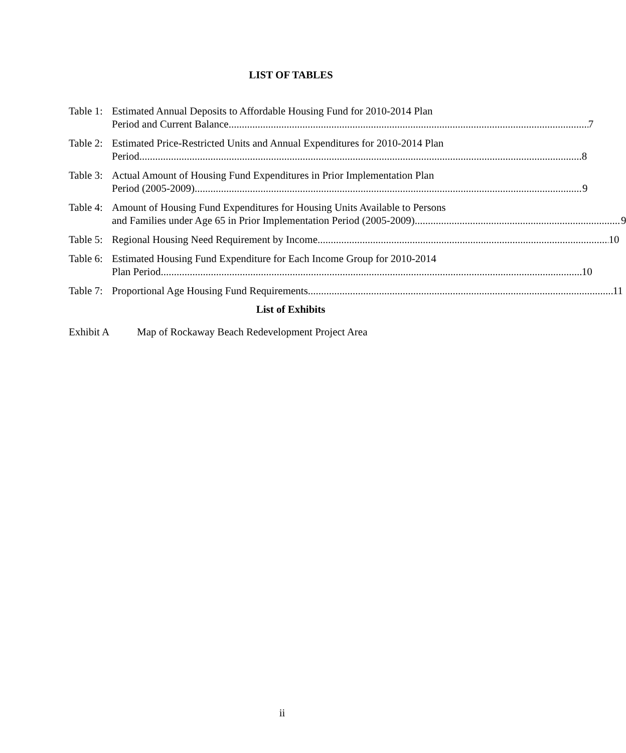LIST OF TABLES
Table 1:
Estimated Annual Deposits to Affordable Housing Fund for 2010-2014 Plan
Period and Current Balance 7
Table 2:
Estimated Price-Restricted Units and Annual Expenditures for 2010-2014 Plan
Period 8
Table 3:
Actual Amount of Housing Fund Expenditures in Prior Implementation Plan
Period (2005-2009) 9
Table 4:
Amount of Housing Fund Expenditures for Housing Units Available to Persons
and Families under Age 65 in Prior Implementation Period (2005-2009) 9
Table 5:
Regional Housing Need Requirement by Income 10
Table 6:
Estimated Housing Fund Expenditure for Each Income Group for 2010-2014
Plan Period 10
Table 7:
Proportional Age Housing Fund Requirements 11
List of Exhibits
Exhibit A Map of Rockaway Beach Redevelopment Project Area
ii